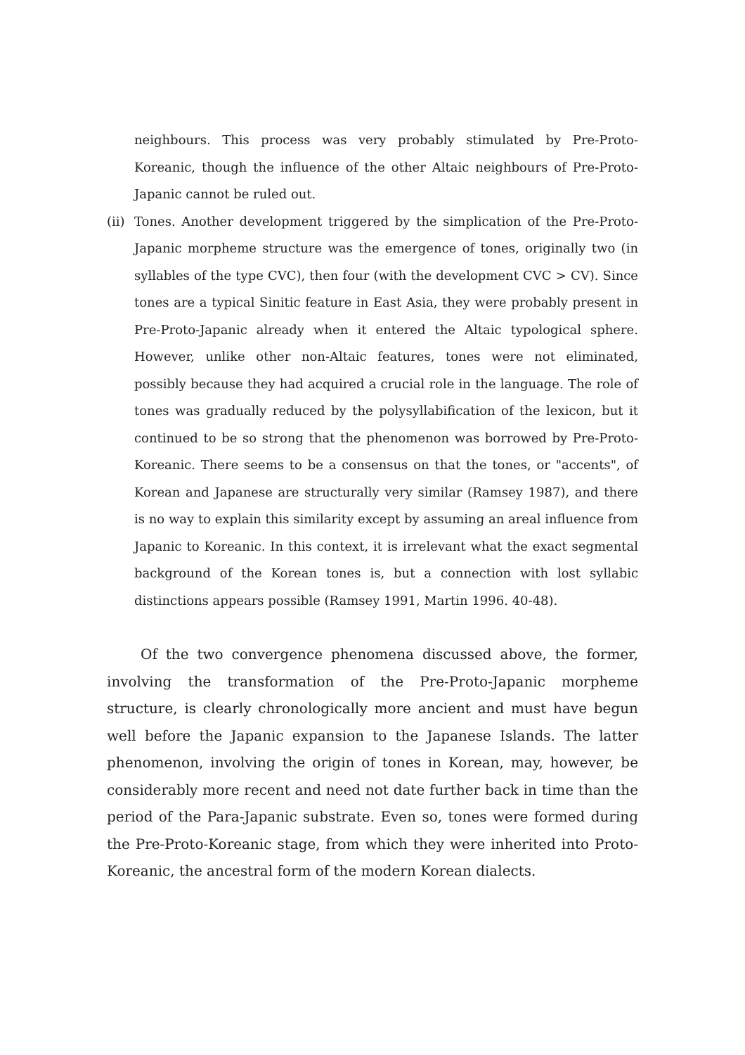neighbours. This process was very probably stimulated by Pre-Proto-Koreanic, though the influence of the other Altaic neighbours of Pre-Proto-Japanic cannot be ruled out.
(ii)
Tones. Another development triggered by the simplication of the Pre-Proto-Japanic morpheme structure was the emergence of tones, originally two (in syllables of the type CVC), then four (with the development CVC > CV). Since tones are a typical Sinitic feature in East Asia, they were probably present in Pre-Proto-Japanic already when it entered the Altaic typological sphere. However, unlike other non-Altaic features, tones were not eliminated, possibly because they had acquired a crucial role in the language. The role of tones was gradually reduced by the polysyllabification of the lexicon, but it continued to be so strong that the phenomenon was borrowed by Pre-Proto-Koreanic. There seems to be a consensus on that the tones, or "accents", of Korean and Japanese are structurally very similar (Ramsey 1987), and there is no way to explain this similarity except by assuming an areal influence from Japanic to Koreanic. In this context, it is irrelevant what the exact segmental background of the Korean tones is, but a connection with lost syllabic distinctions appears possible (Ramsey 1991, Martin 1996. 40-48).
Of the two convergence phenomena discussed above, the former, involving the transformation of the Pre-Proto-Japanic morpheme structure, is clearly chronologically more ancient and must have begun well before the Japanic expansion to the Japanese Islands. The latter phenomenon, involving the origin of tones in Korean, may, however, be considerably more recent and need not date further back in time than the period of the Para-Japanic substrate. Even so, tones were formed during the Pre-Proto-Koreanic stage, from which they were inherited into Proto-Koreanic, the ancestral form of the modern Korean dialects.